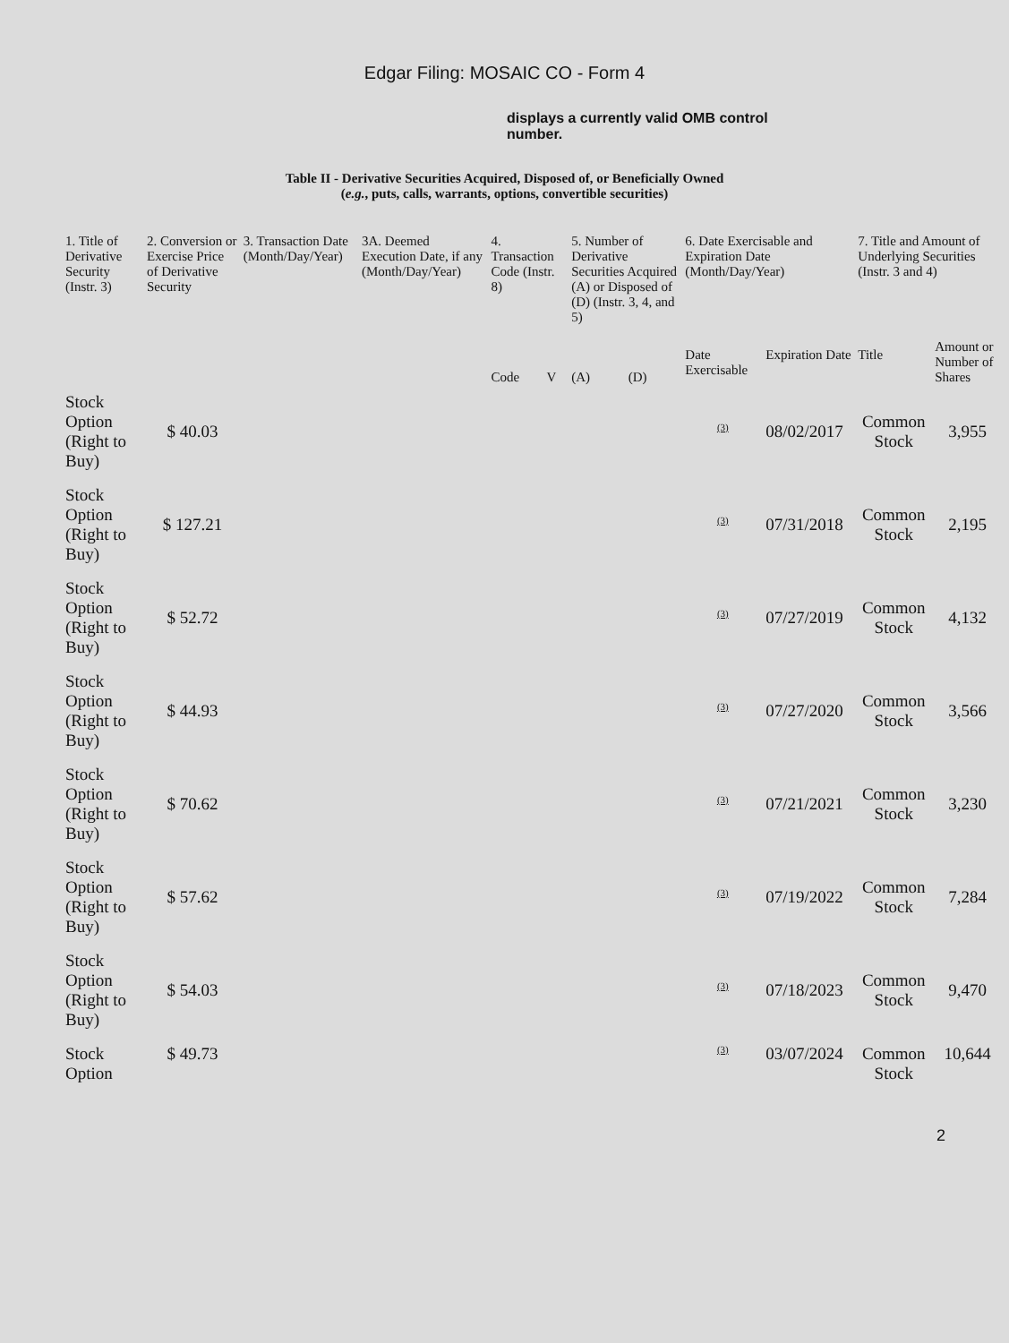Edgar Filing: MOSAIC CO - Form 4
displays a currently valid OMB control number.
Table II - Derivative Securities Acquired, Disposed of, or Beneficially Owned
(e.g., puts, calls, warrants, options, convertible securities)
| 1. Title of Derivative Security (Instr. 3) | 2. Conversion or Exercise Price of Derivative Security | 3. Transaction Date (Month/Day/Year) | 3A. Deemed Execution Date, if any (Month/Day/Year) | 4. Transaction Code (Instr. 8) | | 5. Number of Derivative Securities Acquired (A) or Disposed of (D) (Instr. 3, 4, and 5) | | 6. Date Exercisable and Expiration Date (Month/Day/Year) | | 7. Title and Amount of Underlying Securities (Instr. 3 and 4) | |
| --- | --- | --- | --- | --- | --- | --- | --- | --- | --- | --- | --- |
| | | | | Code | V | (A) | (D) | Date Exercisable | Expiration Date | Title | Amount or Number of Shares |
| Stock Option (Right to Buy) | $ 40.03 | | | | | | | <sup>(3)</sup> | 08/02/2017 | Common Stock | 3,955 |
| Stock Option (Right to Buy) | $ 127.21 | | | | | | | <sup>(3)</sup> | 07/31/2018 | Common Stock | 2,195 |
| Stock Option (Right to Buy) | $ 52.72 | | | | | | | <sup>(3)</sup> | 07/27/2019 | Common Stock | 4,132 |
| Stock Option (Right to Buy) | $ 44.93 | | | | | | | <sup>(3)</sup> | 07/27/2020 | Common Stock | 3,566 |
| Stock Option (Right to Buy) | $ 70.62 | | | | | | | <sup>(3)</sup> | 07/21/2021 | Common Stock | 3,230 |
| Stock Option (Right to Buy) | $ 57.62 | | | | | | | <sup>(3)</sup> | 07/19/2022 | Common Stock | 7,284 |
| Stock Option (Right to Buy) | $ 54.03 | | | | | | | <sup>(3)</sup> | 07/18/2023 | Common Stock | 9,470 |
| Stock Option | $ 49.73 | | | | | | | <sup>(3)</sup> | 03/07/2024 | Common Stock | 10,644 |
2